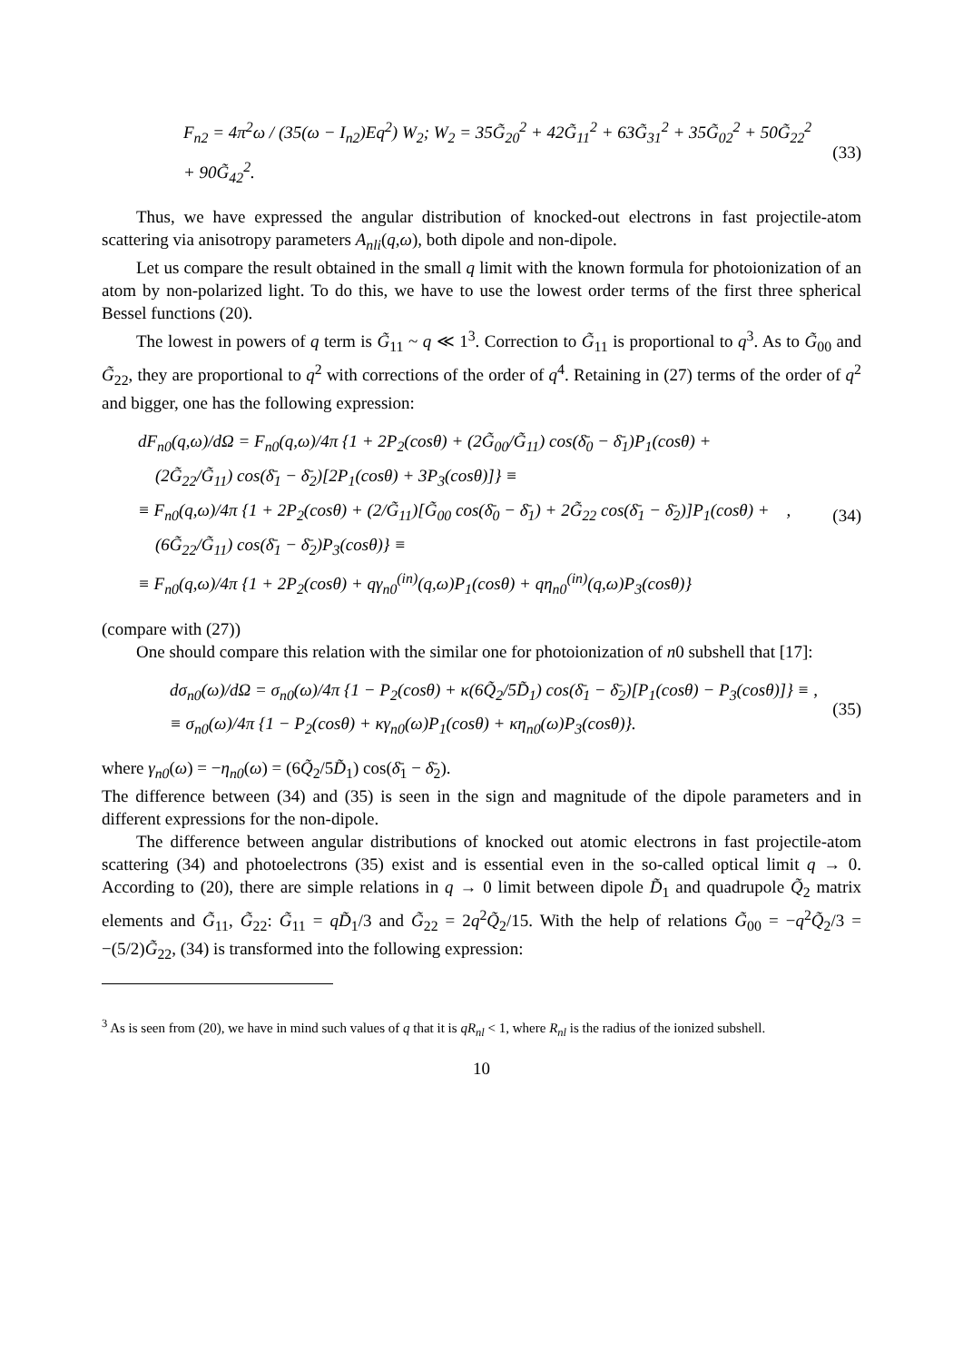F<sub>n2</sub> = 4π<sup>2</sup>ω / (35(ω − I<sub>n2</sub>)Eq<sup>2</sup>) W<sub>2</sub>; W<sub>2</sub> = 35G̃<sub>20</sub><sup>2</sup> + 42G̃<sub>11</sub><sup>2</sup> + 63G̃<sub>31</sub><sup>2</sup> + 35G̃<sub>02</sub><sup>2</sup> + 50G̃<sub>22</sub><sup>2</sup> + 90G̃<sub>42</sub><sup>2</sup>.
(33)
Thus, we have expressed the angular distribution of knocked-out electrons in fast projectile-atom scattering via anisotropy parameters A<sub>nli</sub>(q,ω), both dipole and non-dipole.
Let us compare the result obtained in the small q limit with the known formula for photoionization of an atom by non-polarized light. To do this, we have to use the lowest order terms of the first three spherical Bessel functions (20).
The lowest in powers of q term is G̃<sub>11</sub> ~ q ≪ 1<sup>3</sup>. Correction to G̃<sub>11</sub> is proportional to q<sup>3</sup>. As to G̃<sub>00</sub> and G̃<sub>22</sub>, they are proportional to q<sup>2</sup> with corrections of the order of q<sup>4</sup>. Retaining in (27) terms of the order of q<sup>2</sup> and bigger, one has the following expression:
dF<sub>n0</sub>(q,ω)/dΩ = F<sub>n0</sub>(q,ω)/4π {1 + 2P<sub>2</sub>(cosθ) + (2G̃<sub>00</sub>/G̃<sub>11</sub>) cos(δ̄<sub>0</sub> − δ̄<sub>1</sub>)P<sub>1</sub>(cosθ) +
(2G̃<sub>22</sub>/G̃<sub>11</sub>) cos(δ̄<sub>1</sub> − δ̄<sub>2</sub>)[2P<sub>1</sub>(cosθ) + 3P<sub>3</sub>(cosθ)]} ≡
≡ F<sub>n0</sub>(q,ω)/4π {1 + 2P<sub>2</sub>(cosθ) + (2/G̃<sub>11</sub>)[G̃<sub>00</sub> cos(δ̄<sub>0</sub> − δ̄<sub>1</sub>) + 2G̃<sub>22</sub> cos(δ̄<sub>1</sub> − δ̄<sub>2</sub>)]P<sub>1</sub>(cosθ) + ,
(6G̃<sub>22</sub>/G̃<sub>11</sub>) cos(δ̄<sub>1</sub> − δ̄<sub>2</sub>)P<sub>3</sub>(cosθ)} ≡
≡ F<sub>n0</sub>(q,ω)/4π {1 + 2P<sub>2</sub>(cosθ) + qγ<sub>n0</sub><sup>(in)</sup>(q,ω)P<sub>1</sub>(cosθ) + qη<sub>n0</sub><sup>(in)</sup>(q,ω)P<sub>3</sub>(cosθ)}
(34)
(compare with (27))
One should compare this relation with the similar one for photoionization of n0 subshell that [17]:
dσ<sub>n0</sub>(ω)/dΩ = σ<sub>n0</sub>(ω)/4π {1 − P<sub>2</sub>(cosθ) + κ(6Q̃<sub>2</sub>/5D̃<sub>1</sub>) cos(δ̄<sub>1</sub> − δ̄<sub>2</sub>)[P<sub>1</sub>(cosθ) − P<sub>3</sub>(cosθ)]} ≡ ,
≡ σ<sub>n0</sub>(ω)/4π {1 − P<sub>2</sub>(cosθ) + κγ<sub>n0</sub>(ω)P<sub>1</sub>(cosθ) + κη<sub>n0</sub>(ω)P<sub>3</sub>(cosθ)}.
(35)
where γ<sub>n0</sub>(ω) = −η<sub>n0</sub>(ω) = (6Q̃<sub>2</sub>/5D̃<sub>1</sub>) cos(δ̄<sub>1</sub> − δ̄<sub>2</sub>).
The difference between (34) and (35) is seen in the sign and magnitude of the dipole parameters and in different expressions for the non-dipole.
The difference between angular distributions of knocked out atomic electrons in fast projectile-atom scattering (34) and photoelectrons (35) exist and is essential even in the so-called optical limit q → 0. According to (20), there are simple relations in q → 0 limit between dipole D̃<sub>1</sub> and quadrupole Q̃<sub>2</sub> matrix elements and G̃<sub>11</sub>, G̃<sub>22</sub>: G̃<sub>11</sub> = qD̃<sub>1</sub>/3 and G̃<sub>22</sub> = 2q<sup>2</sup>Q̃<sub>2</sub>/15. With the help of relations G̃<sub>00</sub> = −q<sup>2</sup>Q̃<sub>2</sub>/3 = −(5/2)G̃<sub>22</sub>, (34) is transformed into the following expression:
<sup>3</sup> As is seen from (20), we have in mind such values of q that it is qR<sub>nl</sub> < 1, where R<sub>nl</sub> is the radius of the ionized subshell.
10